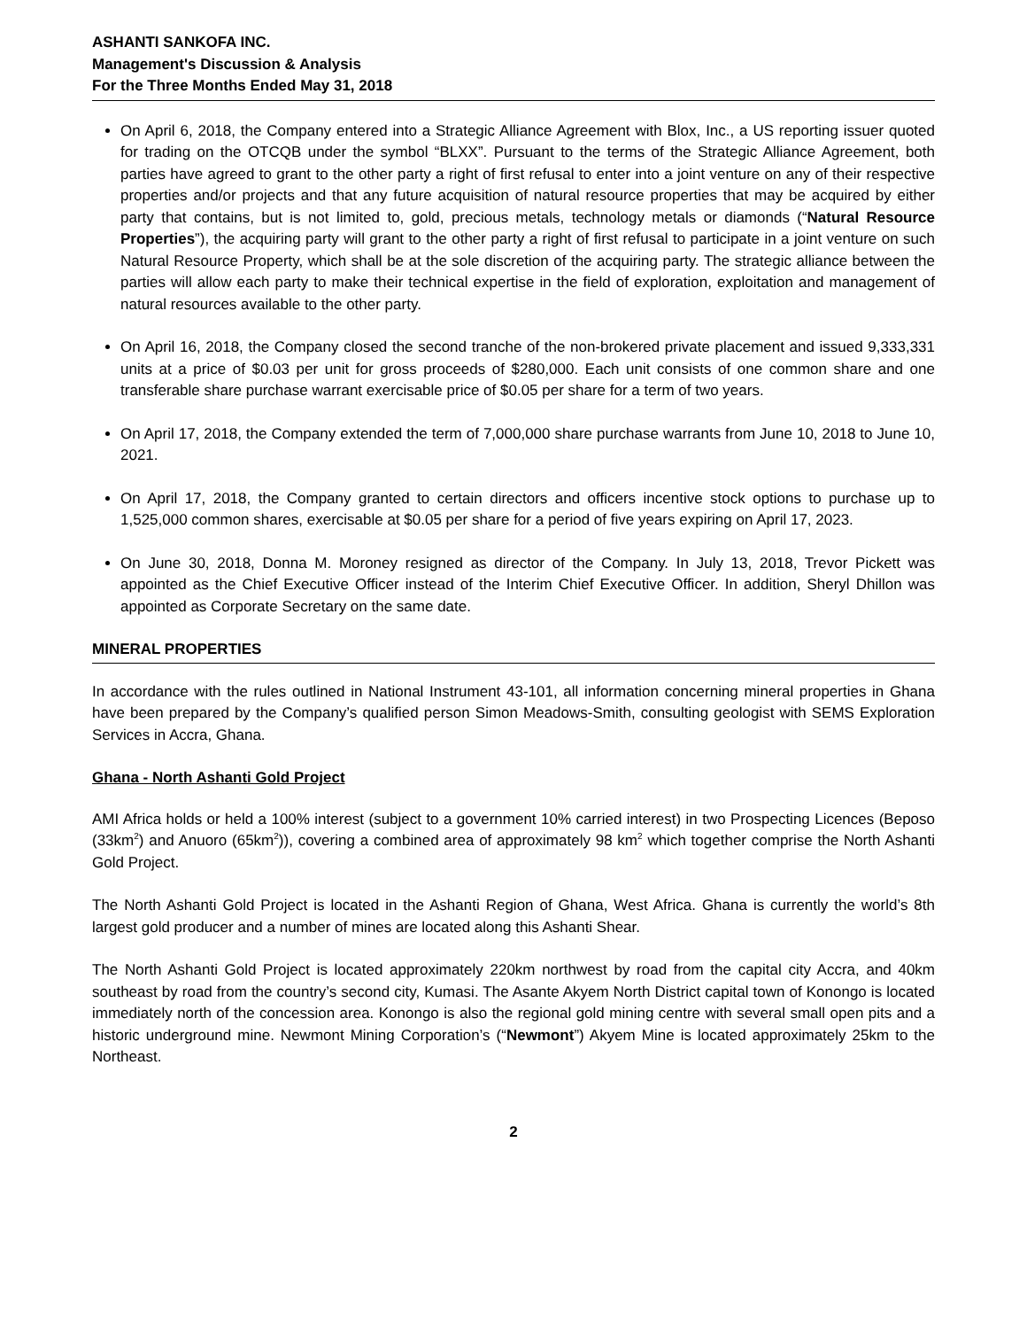ASHANTI SANKOFA INC.
Management's Discussion & Analysis
For the Three Months Ended May 31, 2018
On April 6, 2018, the Company entered into a Strategic Alliance Agreement with Blox, Inc., a US reporting issuer quoted for trading on the OTCQB under the symbol “BLXX”. Pursuant to the terms of the Strategic Alliance Agreement, both parties have agreed to grant to the other party a right of first refusal to enter into a joint venture on any of their respective properties and/or projects and that any future acquisition of natural resource properties that may be acquired by either party that contains, but is not limited to, gold, precious metals, technology metals or diamonds (“Natural Resource Properties”), the acquiring party will grant to the other party a right of first refusal to participate in a joint venture on such Natural Resource Property, which shall be at the sole discretion of the acquiring party. The strategic alliance between the parties will allow each party to make their technical expertise in the field of exploration, exploitation and management of natural resources available to the other party.
On April 16, 2018, the Company closed the second tranche of the non-brokered private placement and issued 9,333,331 units at a price of $0.03 per unit for gross proceeds of $280,000. Each unit consists of one common share and one transferable share purchase warrant exercisable price of $0.05 per share for a term of two years.
On April 17, 2018, the Company extended the term of 7,000,000 share purchase warrants from June 10, 2018 to June 10, 2021.
On April 17, 2018, the Company granted to certain directors and officers incentive stock options to purchase up to 1,525,000 common shares, exercisable at $0.05 per share for a period of five years expiring on April 17, 2023.
On June 30, 2018, Donna M. Moroney resigned as director of the Company. In July 13, 2018, Trevor Pickett was appointed as the Chief Executive Officer instead of the Interim Chief Executive Officer. In addition, Sheryl Dhillon was appointed as Corporate Secretary on the same date.
MINERAL PROPERTIES
In accordance with the rules outlined in National Instrument 43-101, all information concerning mineral properties in Ghana have been prepared by the Company’s qualified person Simon Meadows-Smith, consulting geologist with SEMS Exploration Services in Accra, Ghana.
Ghana - North Ashanti Gold Project
AMI Africa holds or held a 100% interest (subject to a government 10% carried interest) in two Prospecting Licences (Beposo (33km<sup>2</sup>) and Anuoro (65km<sup>2</sup>)), covering a combined area of approximately 98 km<sup>2</sup> which together comprise the North Ashanti Gold Project.
The North Ashanti Gold Project is located in the Ashanti Region of Ghana, West Africa. Ghana is currently the world’s 8th largest gold producer and a number of mines are located along this Ashanti Shear.
The North Ashanti Gold Project is located approximately 220km northwest by road from the capital city Accra, and 40km southeast by road from the country’s second city, Kumasi. The Asante Akyem North District capital town of Konongo is located immediately north of the concession area. Konongo is also the regional gold mining centre with several small open pits and a historic underground mine. Newmont Mining Corporation’s (“Newmont”) Akyem Mine is located approximately 25km to the Northeast.
2